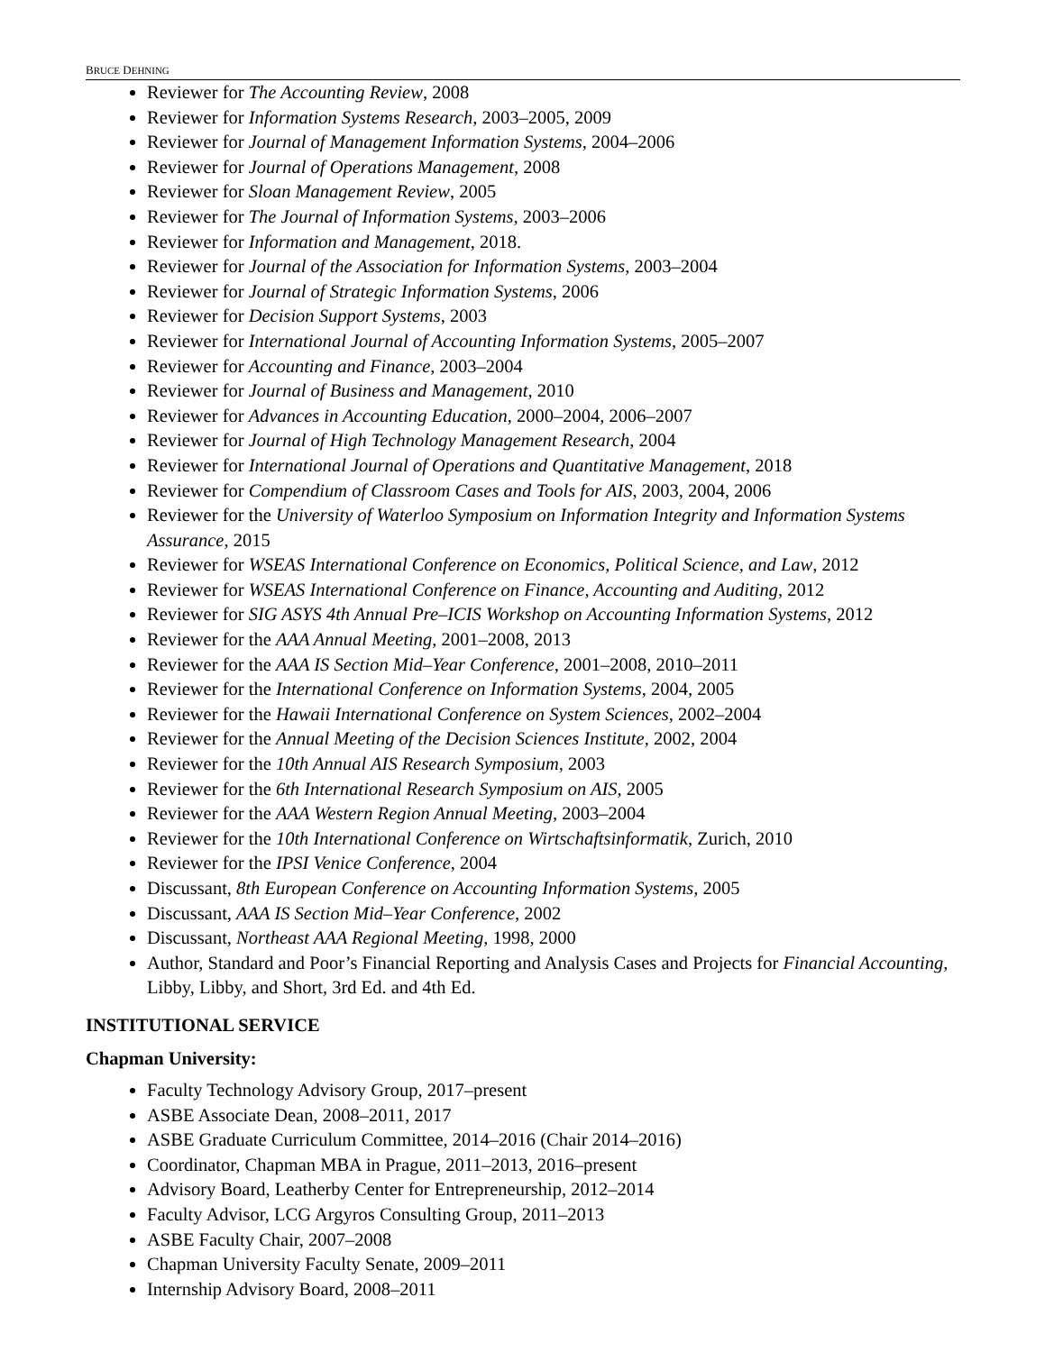BRUCE DEHNING
Reviewer for The Accounting Review, 2008
Reviewer for Information Systems Research, 2003–2005, 2009
Reviewer for Journal of Management Information Systems, 2004–2006
Reviewer for Journal of Operations Management, 2008
Reviewer for Sloan Management Review, 2005
Reviewer for The Journal of Information Systems, 2003–2006
Reviewer for Information and Management, 2018.
Reviewer for Journal of the Association for Information Systems, 2003–2004
Reviewer for Journal of Strategic Information Systems, 2006
Reviewer for Decision Support Systems, 2003
Reviewer for International Journal of Accounting Information Systems, 2005–2007
Reviewer for Accounting and Finance, 2003–2004
Reviewer for Journal of Business and Management, 2010
Reviewer for Advances in Accounting Education, 2000–2004, 2006–2007
Reviewer for Journal of High Technology Management Research, 2004
Reviewer for International Journal of Operations and Quantitative Management, 2018
Reviewer for Compendium of Classroom Cases and Tools for AIS, 2003, 2004, 2006
Reviewer for the University of Waterloo Symposium on Information Integrity and Information Systems Assurance, 2015
Reviewer for WSEAS International Conference on Economics, Political Science, and Law, 2012
Reviewer for WSEAS International Conference on Finance, Accounting and Auditing, 2012
Reviewer for SIG ASYS 4th Annual Pre–ICIS Workshop on Accounting Information Systems, 2012
Reviewer for the AAA Annual Meeting, 2001–2008, 2013
Reviewer for the AAA IS Section Mid–Year Conference, 2001–2008, 2010–2011
Reviewer for the International Conference on Information Systems, 2004, 2005
Reviewer for the Hawaii International Conference on System Sciences, 2002–2004
Reviewer for the Annual Meeting of the Decision Sciences Institute, 2002, 2004
Reviewer for the 10th Annual AIS Research Symposium, 2003
Reviewer for the 6th International Research Symposium on AIS, 2005
Reviewer for the AAA Western Region Annual Meeting, 2003–2004
Reviewer for the 10th International Conference on Wirtschaftsinformatik, Zurich, 2010
Reviewer for the IPSI Venice Conference, 2004
Discussant, 8th European Conference on Accounting Information Systems, 2005
Discussant, AAA IS Section Mid–Year Conference, 2002
Discussant, Northeast AAA Regional Meeting, 1998, 2000
Author, Standard and Poor’s Financial Reporting and Analysis Cases and Projects for Financial Accounting, Libby, Libby, and Short, 3rd Ed. and 4th Ed.
INSTITUTIONAL SERVICE
Chapman University:
Faculty Technology Advisory Group, 2017–present
ASBE Associate Dean, 2008–2011, 2017
ASBE Graduate Curriculum Committee, 2014–2016 (Chair 2014–2016)
Coordinator, Chapman MBA in Prague, 2011–2013, 2016–present
Advisory Board, Leatherby Center for Entrepreneurship, 2012–2014
Faculty Advisor, LCG Argyros Consulting Group, 2011–2013
ASBE Faculty Chair, 2007–2008
Chapman University Faculty Senate, 2009–2011
Internship Advisory Board, 2008–2011